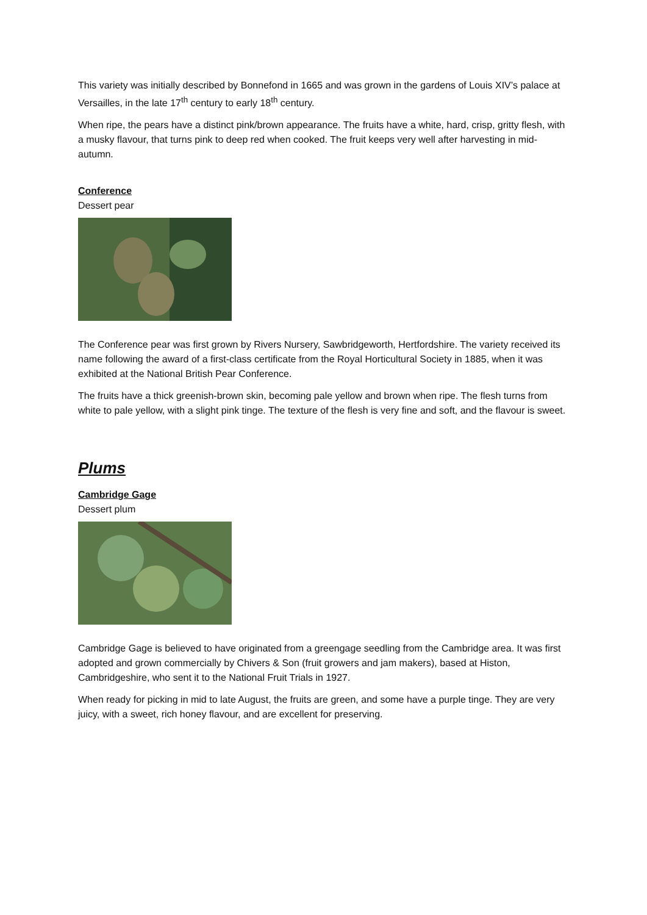This variety was initially described by Bonnefond in 1665 and was grown in the gardens of Louis XIV’s palace at Versailles, in the late 17<sup>th</sup> century to early 18<sup>th</sup> century.
When ripe, the pears have a distinct pink/brown appearance. The fruits have a white, hard, crisp, gritty flesh, with a musky flavour, that turns pink to deep red when cooked. The fruit keeps very well after harvesting in mid-autumn.
Conference
Dessert pear
The Conference pear was first grown by Rivers Nursery, Sawbridgeworth, Hertfordshire. The variety received its name following the award of a first-class certificate from the Royal Horticultural Society in 1885, when it was exhibited at the National British Pear Conference.
The fruits have a thick greenish-brown skin, becoming pale yellow and brown when ripe. The flesh turns from white to pale yellow, with a slight pink tinge. The texture of the flesh is very fine and soft, and the flavour is sweet.
Plums
Cambridge Gage
Dessert plum
Cambridge Gage is believed to have originated from a greengage seedling from the Cambridge area. It was first adopted and grown commercially by Chivers & Son (fruit growers and jam makers), based at Histon, Cambridgeshire, who sent it to the National Fruit Trials in 1927.
When ready for picking in mid to late August, the fruits are green, and some have a purple tinge. They are very juicy, with a sweet, rich honey flavour, and are excellent for preserving.